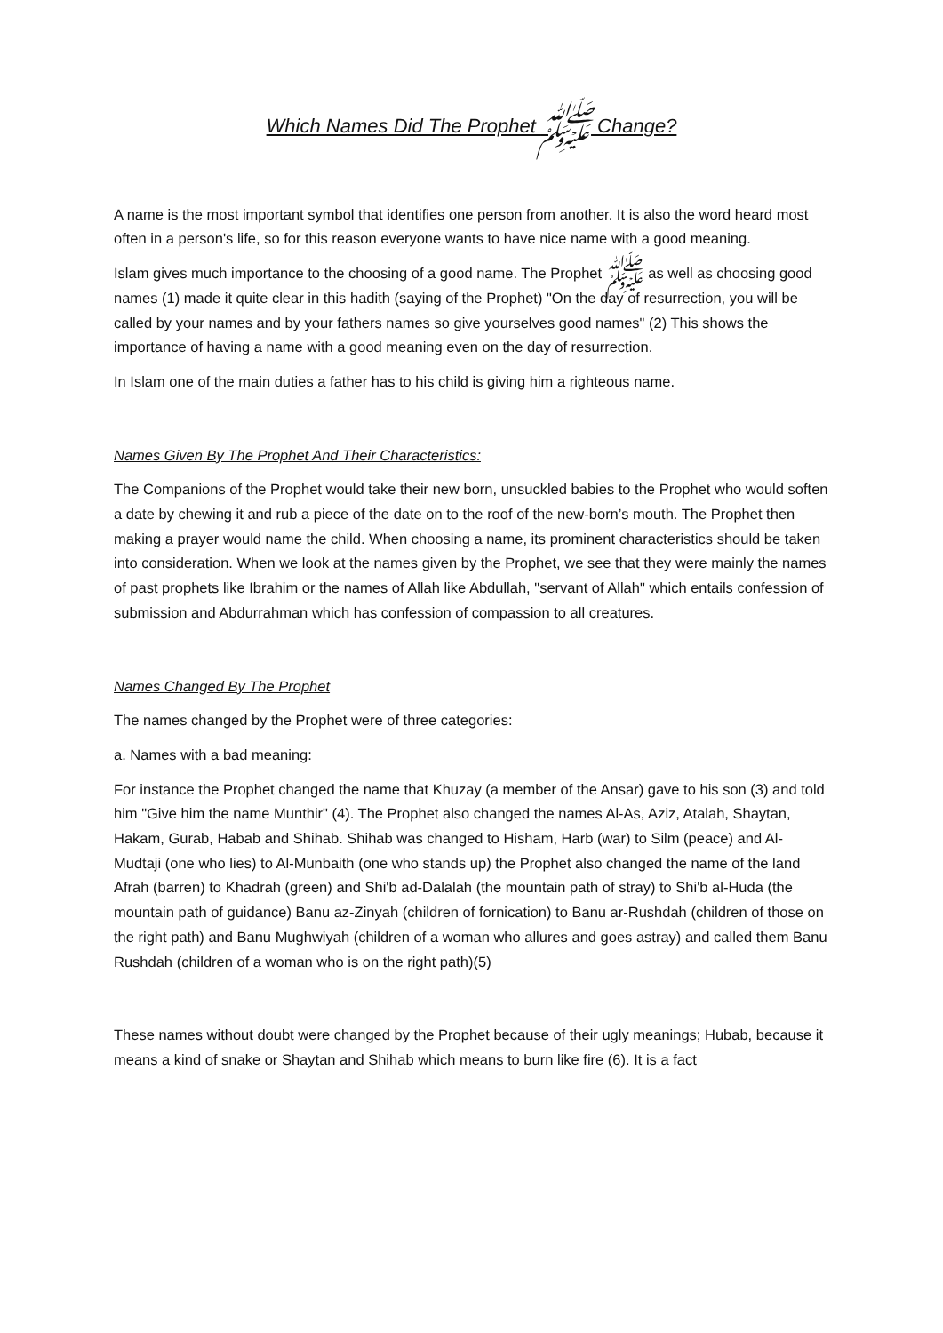Which Names Did The Prophet ﷺ Change?
A name is the most important symbol that identifies one person from another. It is also the word heard most often in a person's life, so for this reason everyone wants to have nice name with a good meaning.
Islam gives much importance to the choosing of a good name. The Prophet ﷺ as well as choosing good names (1) made it quite clear in this hadith (saying of the Prophet) "On the day of resurrection, you will be called by your names and by your fathers names so give yourselves good names" (2) This shows the importance of having a name with a good meaning even on the day of resurrection.
In Islam one of the main duties a father has to his child is giving him a righteous name.
Names Given By The Prophet And Their Characteristics:
The Companions of the Prophet would take their new born, unsuckled babies to the Prophet who would soften a date by chewing it and rub a piece of the date on to the roof of the new-born’s mouth. The Prophet then making a prayer would name the child. When choosing a name, its prominent characteristics should be taken into consideration. When we look at the names given by the Prophet, we see that they were mainly the names of past prophets like Ibrahim or the names of Allah like Abdullah, "servant of Allah" which entails confession of submission and Abdurrahman which has confession of compassion to all creatures.
Names Changed By The Prophet
The names changed by the Prophet were of three categories:
a. Names with a bad meaning:
For instance the Prophet changed the name that Khuzay (a member of the Ansar) gave to his son (3) and told him "Give him the name Munthir" (4). The Prophet also changed the names Al-As, Aziz, Atalah, Shaytan, Hakam, Gurab, Habab and Shihab. Shihab was changed to Hisham, Harb (war) to Silm (peace) and Al-Mudtaji (one who lies) to Al-Munbaith (one who stands up) the Prophet also changed the name of the land Afrah (barren) to Khadrah (green) and Shi'b ad-Dalalah (the mountain path of stray) to Shi'b al-Huda (the mountain path of guidance) Banu az-Zinyah (children of fornication) to Banu ar-Rushdah (children of those on the right path) and Banu Mughwiyah (children of a woman who allures and goes astray) and called them Banu Rushdah (children of a woman who is on the right path)(5)
These names without doubt were changed by the Prophet because of their ugly meanings; Hubab, because it means a kind of snake or Shaytan and Shihab which means to burn like fire (6). It is a fact